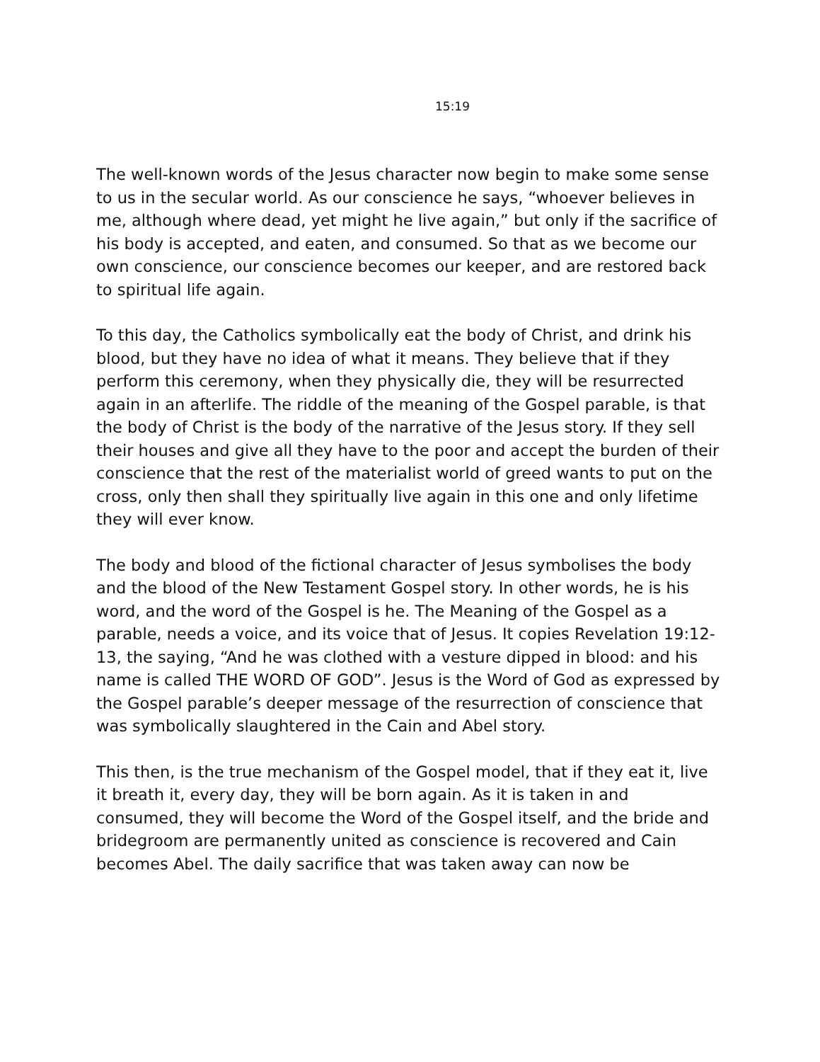15:19
The well-known words of the Jesus character now begin to make some sense to us in the secular world. As our conscience he says, “whoever believes in me, although where dead, yet might he live again,” but only if the sacrifice of his body is accepted, and eaten, and consumed. So that as we become our own conscience, our conscience becomes our keeper, and are restored back to spiritual life again.
To this day, the Catholics symbolically eat the body of Christ, and drink his blood, but they have no idea of what it means. They believe that if they perform this ceremony, when they physically die, they will be resurrected again in an afterlife. The riddle of the meaning of the Gospel parable, is that the body of Christ is the body of the narrative of the Jesus story. If they sell their houses and give all they have to the poor and accept the burden of their conscience that the rest of the materialist world of greed wants to put on the cross, only then shall they spiritually live again in this one and only lifetime they will ever know.
The body and blood of the fictional character of Jesus symbolises the body and the blood of the New Testament Gospel story. In other words, he is his word, and the word of the Gospel is he. The Meaning of the Gospel as a parable, needs a voice, and its voice that of Jesus. It copies Revelation 19:12-13, the saying, “And he was clothed with a vesture dipped in blood: and his name is called THE WORD OF GOD”. Jesus is the Word of God as expressed by the Gospel parable’s deeper message of the resurrection of conscience that was symbolically slaughtered in the Cain and Abel story.
This then, is the true mechanism of the Gospel model, that if they eat it, live it breath it, every day, they will be born again. As it is taken in and consumed, they will become the Word of the Gospel itself, and the bride and bridegroom are permanently united as conscience is recovered and Cain becomes Abel. The daily sacrifice that was taken away can now be